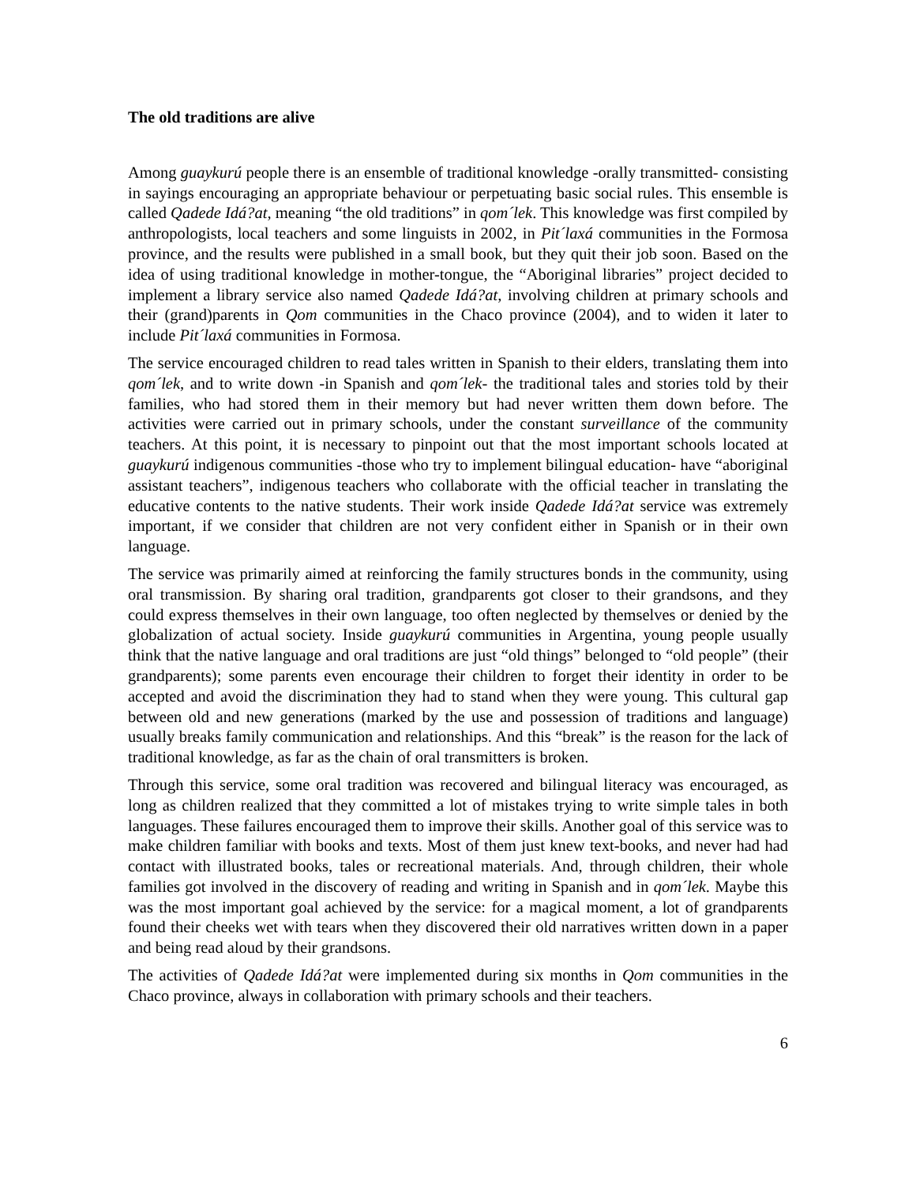The old traditions are alive
Among guaykurú people there is an ensemble of traditional knowledge -orally transmitted- consisting in sayings encouraging an appropriate behaviour or perpetuating basic social rules. This ensemble is called Qadede Idá?at, meaning “the old traditions” in qom´lek. This knowledge was first compiled by anthropologists, local teachers and some linguists in 2002, in Pit´laxá communities in the Formosa province, and the results were published in a small book, but they quit their job soon. Based on the idea of using traditional knowledge in mother-tongue, the “Aboriginal libraries” project decided to implement a library service also named Qadede Idá?at, involving children at primary schools and their (grand)parents in Qom communities in the Chaco province (2004), and to widen it later to include Pit´laxá communities in Formosa.
The service encouraged children to read tales written in Spanish to their elders, translating them into qom´lek, and to write down -in Spanish and qom´lek- the traditional tales and stories told by their families, who had stored them in their memory but had never written them down before. The activities were carried out in primary schools, under the constant surveillance of the community teachers. At this point, it is necessary to pinpoint out that the most important schools located at guaykurú indigenous communities -those who try to implement bilingual education- have “aboriginal assistant teachers”, indigenous teachers who collaborate with the official teacher in translating the educative contents to the native students. Their work inside Qadede Idá?at service was extremely important, if we consider that children are not very confident either in Spanish or in their own language.
The service was primarily aimed at reinforcing the family structures bonds in the community, using oral transmission. By sharing oral tradition, grandparents got closer to their grandsons, and they could express themselves in their own language, too often neglected by themselves or denied by the globalization of actual society. Inside guaykurú communities in Argentina, young people usually think that the native language and oral traditions are just “old things” belonged to “old people” (their grandparents); some parents even encourage their children to forget their identity in order to be accepted and avoid the discrimination they had to stand when they were young. This cultural gap between old and new generations (marked by the use and possession of traditions and language) usually breaks family communication and relationships. And this “break” is the reason for the lack of traditional knowledge, as far as the chain of oral transmitters is broken.
Through this service, some oral tradition was recovered and bilingual literacy was encouraged, as long as children realized that they committed a lot of mistakes trying to write simple tales in both languages. These failures encouraged them to improve their skills. Another goal of this service was to make children familiar with books and texts. Most of them just knew text-books, and never had had contact with illustrated books, tales or recreational materials. And, through children, their whole families got involved in the discovery of reading and writing in Spanish and in qom´lek. Maybe this was the most important goal achieved by the service: for a magical moment, a lot of grandparents found their cheeks wet with tears when they discovered their old narratives written down in a paper and being read aloud by their grandsons.
The activities of Qadede Idá?at were implemented during six months in Qom communities in the Chaco province, always in collaboration with primary schools and their teachers.
6